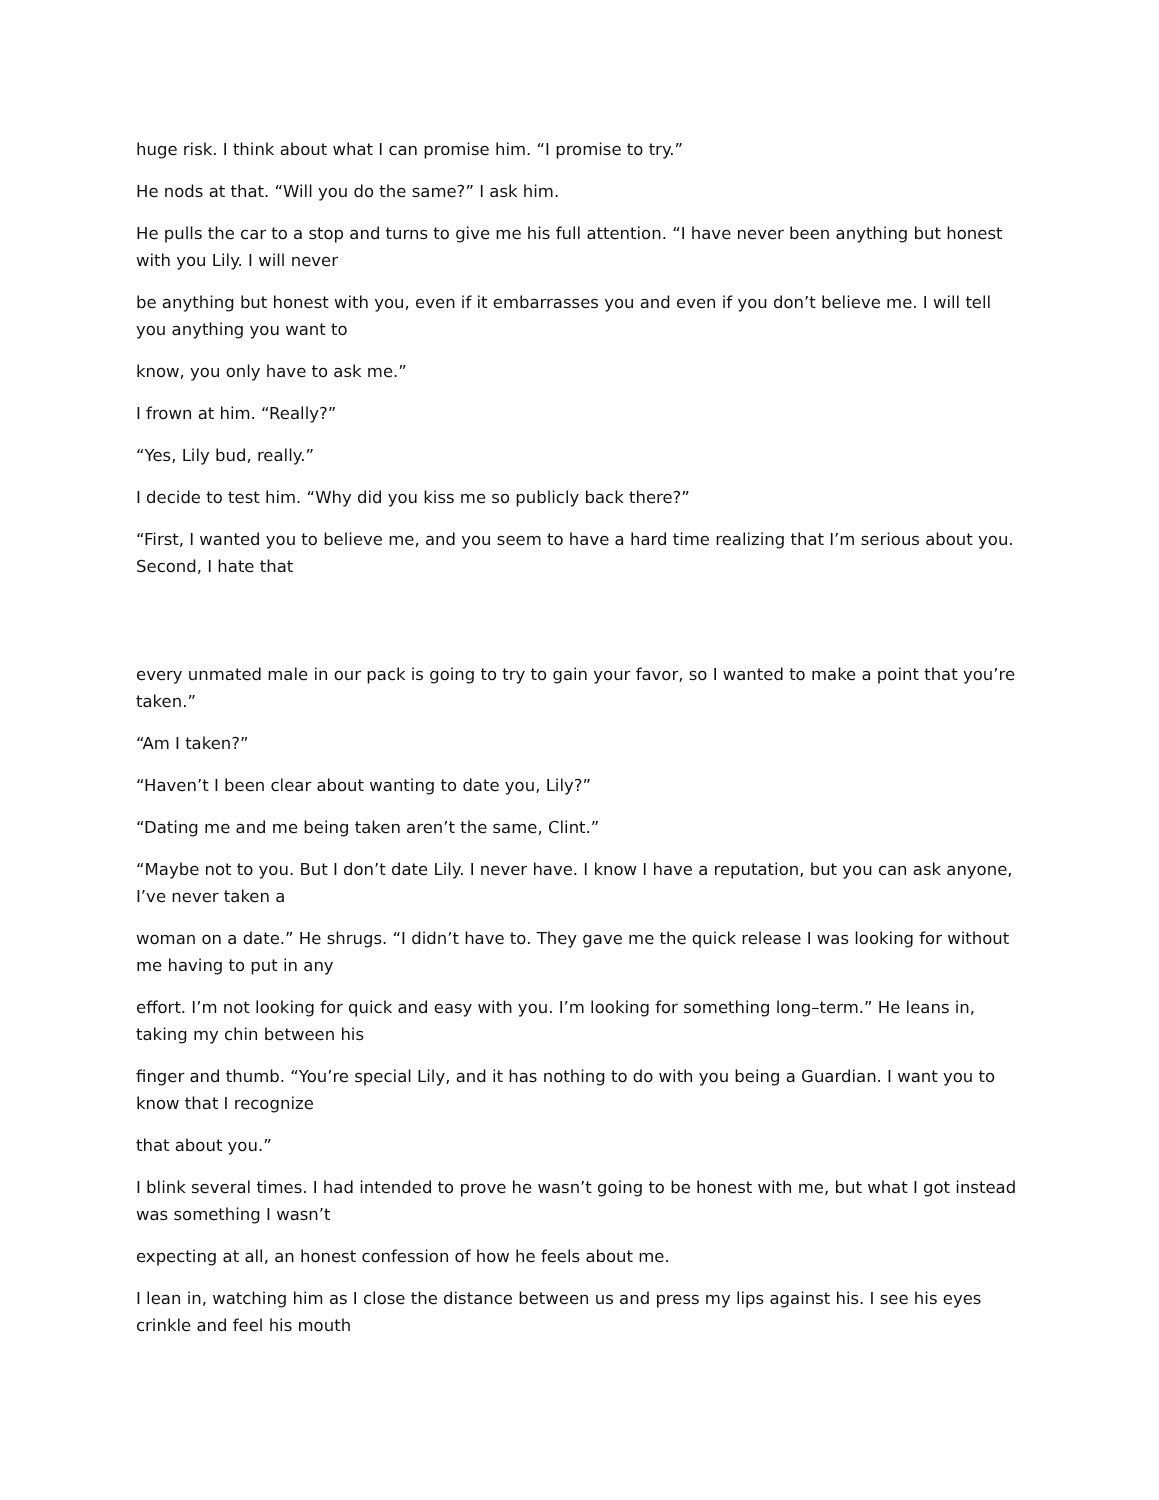huge risk. I think about what I can promise him. “I promise to try.”
He nods at that. “Will you do the same?” I ask him.
He pulls the car to a stop and turns to give me his full attention. “I have never been anything but honest with you Lily. I will never
be anything but honest with you, even if it embarrasses you and even if you don’t believe me. I will tell you anything you want to
know, you only have to ask me.”
I frown at him. “Really?”
“Yes, Lily bud, really.”
I decide to test him. “Why did you kiss me so publicly back there?”
“First, I wanted you to believe me, and you seem to have a hard time realizing that I’m serious about you. Second, I hate that
every unmated male in our pack is going to try to gain your favor, so I wanted to make a point that you’re taken.”
“Am I taken?”
“Haven’t I been clear about wanting to date you, Lily?”
“Dating me and me being taken aren’t the same, Clint.”
“Maybe not to you. But I don’t date Lily. I never have. I know I have a reputation, but you can ask anyone, I’ve never taken a
woman on a date.” He shrugs. “I didn’t have to. They gave me the quick release I was looking for without me having to put in any
effort. I’m not looking for quick and easy with you. I’m looking for something long–term.” He leans in, taking my chin between his
finger and thumb. “You’re special Lily, and it has nothing to do with you being a Guardian. I want you to know that I recognize
that about you.”
I blink several times. I had intended to prove he wasn’t going to be honest with me, but what I got instead was something I wasn’t
expecting at all, an honest confession of how he feels about me.
I lean in, watching him as I close the distance between us and press my lips against his. I see his eyes crinkle and feel his mouth